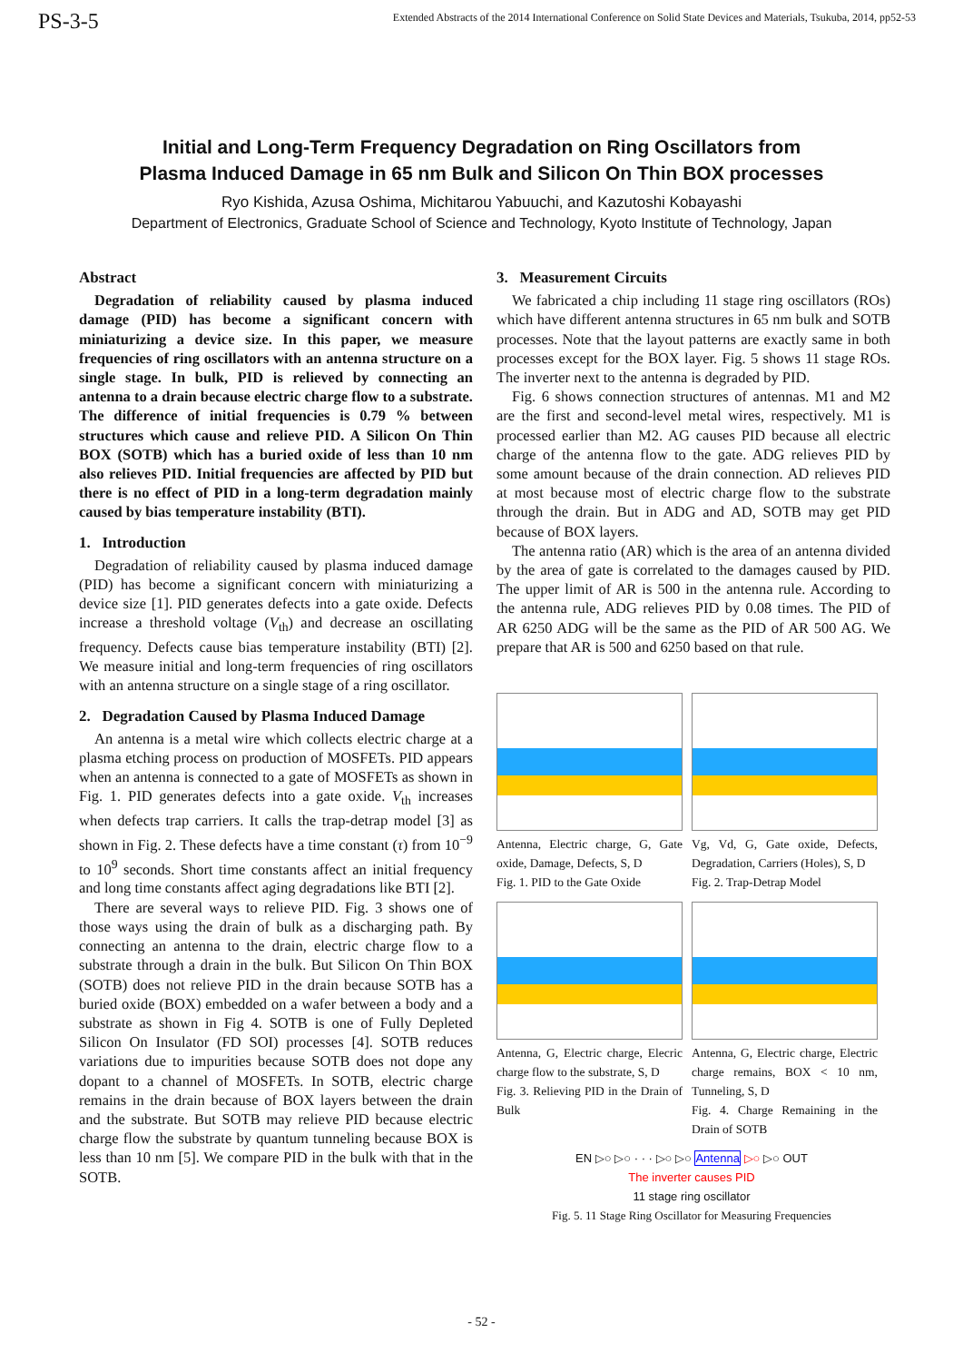PS-3-5 Extended Abstracts of the 2014 International Conference on Solid State Devices and Materials, Tsukuba, 2014, pp52-53
Initial and Long-Term Frequency Degradation on Ring Oscillators from
Plasma Induced Damage in 65 nm Bulk and Silicon On Thin BOX processes
Ryo Kishida, Azusa Oshima, Michitarou Yabuuchi, and Kazutoshi Kobayashi
Department of Electronics, Graduate School of Science and Technology, Kyoto Institute of Technology, Japan
Abstract
Degradation of reliability caused by plasma induced damage (PID) has become a significant concern with miniaturizing a device size. In this paper, we measure frequencies of ring oscillators with an antenna structure on a single stage. In bulk, PID is relieved by connecting an antenna to a drain because electric charge flow to a substrate. The difference of initial frequencies is 0.79 % between structures which cause and relieve PID. A Silicon On Thin BOX (SOTB) which has a buried oxide of less than 10 nm also relieves PID. Initial frequencies are affected by PID but there is no effect of PID in a long-term degradation mainly caused by bias temperature instability (BTI).
1. Introduction
Degradation of reliability caused by plasma induced damage (PID) has become a significant concern with miniaturizing a device size [1]. PID generates defects into a gate oxide. Defects increase a threshold voltage (V<sub>th</sub>) and decrease an oscillating frequency. Defects cause bias temperature instability (BTI) [2]. We measure initial and long-term frequencies of ring oscillators with an antenna structure on a single stage of a ring oscillator.
2. Degradation Caused by Plasma Induced Damage
An antenna is a metal wire which collects electric charge at a plasma etching process on production of MOSFETs. PID appears when an antenna is connected to a gate of MOSFETs as shown in Fig. 1. PID generates defects into a gate oxide. V<sub>th</sub> increases when defects trap carriers. It calls the trap-detrap model [3] as shown in Fig. 2. These defects have a time constant (τ) from 10<sup>−9</sup> to 10<sup>9</sup> seconds. Short time constants affect an initial frequency and long time constants affect aging degradations like BTI [2].
There are several ways to relieve PID. Fig. 3 shows one of those ways using the drain of bulk as a discharging path. By connecting an antenna to the drain, electric charge flow to a substrate through a drain in the bulk. But Silicon On Thin BOX (SOTB) does not relieve PID in the drain because SOTB has a buried oxide (BOX) embedded on a wafer between a body and a substrate as shown in Fig 4. SOTB is one of Fully Depleted Silicon On Insulator (FD SOI) processes [4]. SOTB reduces variations due to impurities because SOTB does not dope any dopant to a channel of MOSFETs. In SOTB, electric charge remains in the drain because of BOX layers between the drain and the substrate. But SOTB may relieve PID because electric charge flow the substrate by quantum tunneling because BOX is less than 10 nm [5]. We compare PID in the bulk with that in the SOTB.
3. Measurement Circuits
We fabricated a chip including 11 stage ring oscillators (ROs) which have different antenna structures in 65 nm bulk and SOTB processes. Note that the layout patterns are exactly same in both processes except for the BOX layer. Fig. 5 shows 11 stage ROs. The inverter next to the antenna is degraded by PID.
Fig. 6 shows connection structures of antennas. M1 and M2 are the first and second-level metal wires, respectively. M1 is processed earlier than M2. AG causes PID because all electric charge of the antenna flow to the gate. ADG relieves PID by some amount because of the drain connection. AD relieves PID at most because most of electric charge flow to the substrate through the drain. But in ADG and AD, SOTB may get PID because of BOX layers.
The antenna ratio (AR) which is the area of an antenna divided by the area of gate is correlated to the damages caused by PID. The upper limit of AR is 500 in the antenna rule. According to the antenna rule, ADG relieves PID by 0.08 times. The PID of AR 6250 ADG will be the same as the PID of AR 500 AG. We prepare that AR is 500 and 6250 based on that rule.
Antenna, Electric charge, G, Gate oxide, Damage, Defects, S, D
Fig. 1. PID to the Gate Oxide
Vg, Vd, G, Gate oxide, Defects, Degradation, Carriers (Holes), S, D
Fig. 2. Trap-Detrap Model
Antenna, G, Electric charge, Elecric charge flow to the substrate, S, D
Fig. 3. Relieving PID in the Drain of Bulk
Antenna, G, Electric charge, Electric charge remains, BOX < 10 nm, Tunneling, S, D
Fig. 4. Charge Remaining in the Drain of SOTB
EN ▷○ ▷○ · · · ▷○ ▷○ Antenna ▷○ ▷○ OUT
The inverter causes PID
11 stage ring oscillator
Fig. 5. 11 Stage Ring Oscillator for Measuring Frequencies
- 52 -